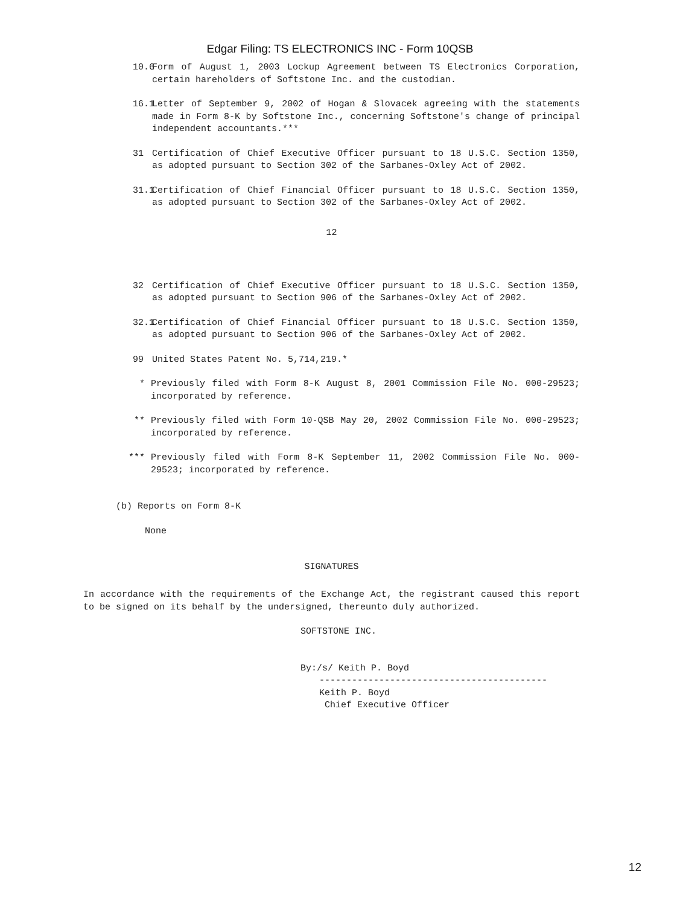Edgar Filing: TS ELECTRONICS INC - Form 10QSB
10.6 Form of August 1, 2003 Lockup Agreement between TS Electronics Corporation, certain hareholders of Softstone Inc. and the custodian.
16.1 Letter of September 9, 2002 of Hogan & Slovacek agreeing with the statements made in Form 8-K by Softstone Inc., concerning Softstone's change of principal independent accountants.***
31 Certification of Chief Executive Officer pursuant to 18 U.S.C. Section 1350, as adopted pursuant to Section 302 of the Sarbanes-Oxley Act of 2002.
31.1 Certification of Chief Financial Officer pursuant to 18 U.S.C. Section 1350, as adopted pursuant to Section 302 of the Sarbanes-Oxley Act of 2002.
12
32 Certification of Chief Executive Officer pursuant to 18 U.S.C. Section 1350, as adopted pursuant to Section 906 of the Sarbanes-Oxley Act of 2002.
32.1 Certification of Chief Financial Officer pursuant to 18 U.S.C. Section 1350, as adopted pursuant to Section 906 of the Sarbanes-Oxley Act of 2002.
99 United States Patent No. 5,714,219.*
* Previously filed with Form 8-K August 8, 2001 Commission File No. 000-29523; incorporated by reference.
** Previously filed with Form 10-QSB May 20, 2002 Commission File No. 000-29523; incorporated by reference.
*** Previously filed with Form 8-K September 11, 2002 Commission File No. 000-29523; incorporated by reference.
(b) Reports on Form 8-K
None
SIGNATURES
In accordance with the requirements of the Exchange Act, the registrant caused this report to be signed on its behalf by the undersigned, thereunto duly authorized.
SOFTSTONE INC.
By:/s/ Keith P. Boyd
------------------------------------------
Keith P. Boyd
Chief Executive Officer
12